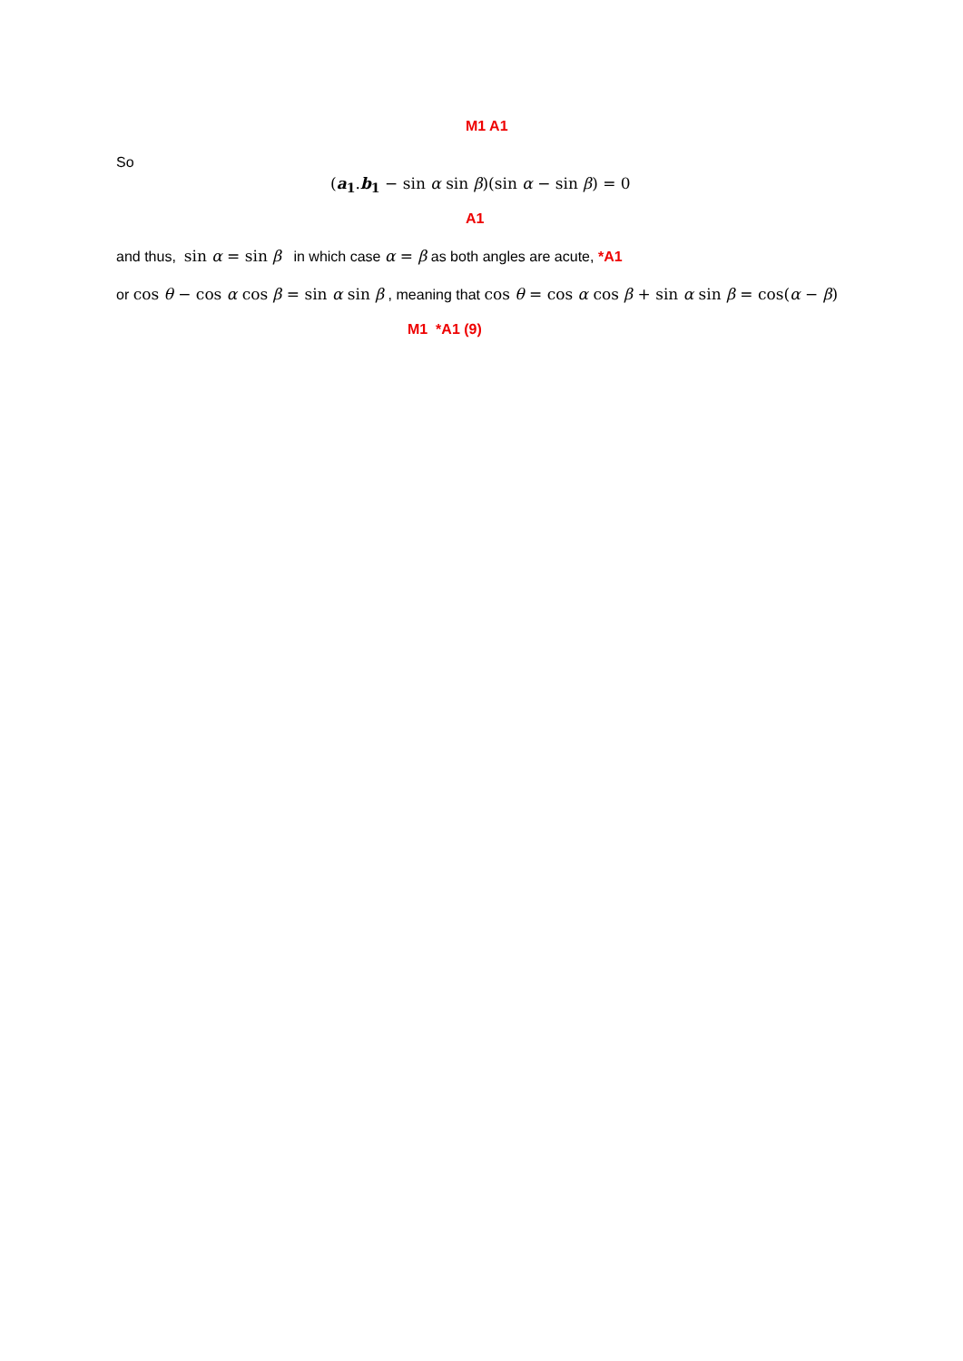M1 A1
So
(a<sub>1</sub>.b<sub>1</sub> − sin α sin β)(sin α − sin β) = 0
A1
and thus, sin α = sin β in which case α = β as both angles are acute, *A1
or cos θ − cos α cos β = sin α sin β , meaning that cos θ = cos α cos β + sin α sin β = cos(α − β)
M1 *A1 (9)